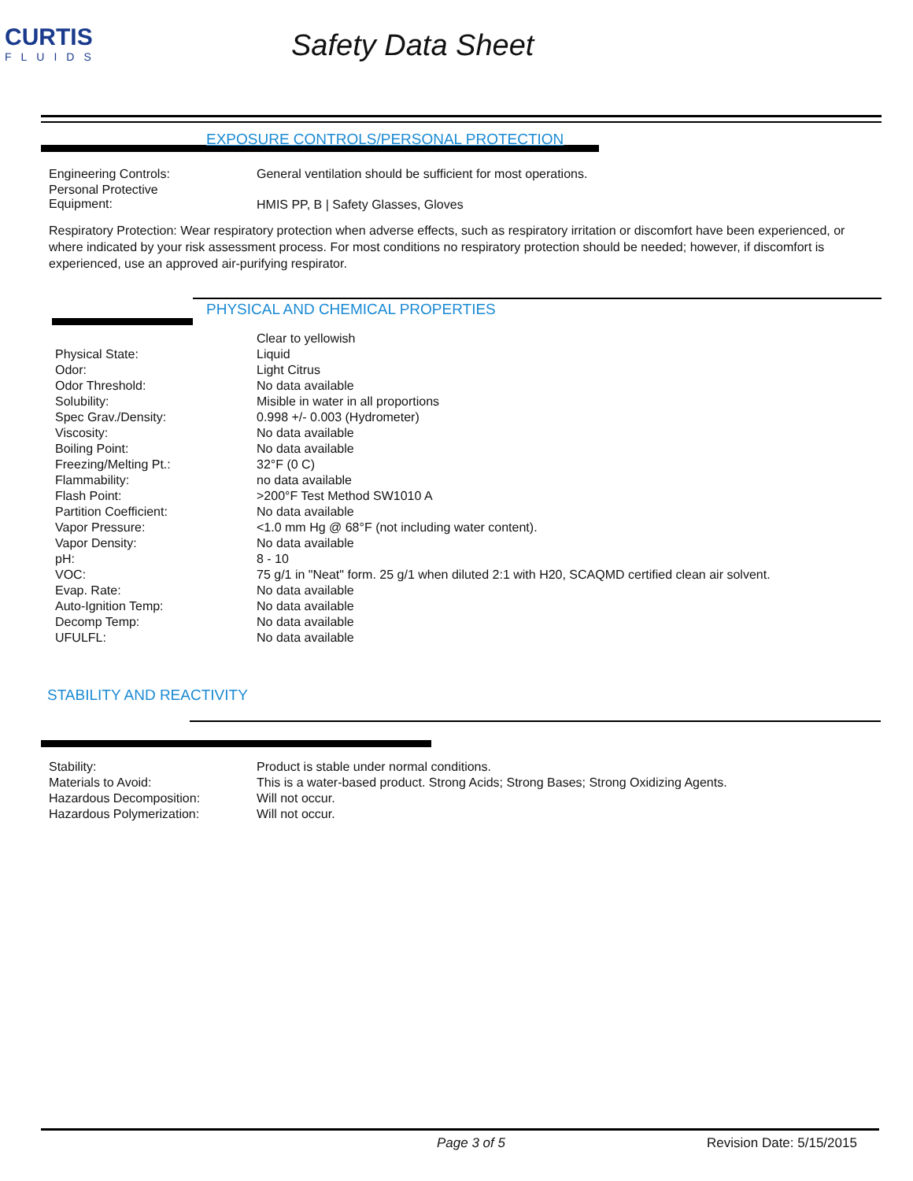CURTIS
FLUIDS
Safety Data Sheet
EXPOSURE CONTROLS/PERSONAL PROTECTION
| Engineering Controls: | General ventilation should be sufficient for most operations. |
| Personal Protective Equipment: | HMIS PP, B / Safety Glasses, Gloves |
Respiratory Protection: Wear respiratory protection when adverse effects, such as respiratory irritation or discomfort have been experienced, or where indicated by your risk assessment process. For most conditions no respiratory protection should be needed; however, if discomfort is experienced, use an approved air-purifying respirator.
PHYSICAL AND CHEMICAL PROPERTIES
| | Clear to yellowish |
| Physical State: | Liquid |
| Odor: | Light Citrus |
| Odor Threshold: | No data available |
| Solubility: | Misible in water in all proportions |
| Spec Grav./Density: | 0.998 +/- 0.003 (Hydrometer) |
| Viscosity: | No data available |
| Boiling Point: | No data available |
| Freezing/Melting Pt.: | 32°F (0 C) |
| Flammability: | no data available |
| Flash Point: | >200°F Test Method SW1010 A |
| Partition Coefficient: | No data available |
| Vapor Pressure: | <1.0 mm Hg @ 68°F (not including water content). |
| Vapor Density: | No data available |
| pH: | 8 - 10 |
| VOC: | 75 g/1 in "Neat" form. 25 g/1 when diluted 2:1 with H20, SCAQMD certified clean air solvent. |
| Evap. Rate: | No data available |
| Auto-Ignition Temp: | No data available |
| Decomp Temp: | No data available |
| UFULFL: | No data available |
STABILITY AND REACTIVITY
| Stability: | Product is stable under normal conditions. |
| Materials to Avoid: | This is a water-based product. Strong Acids; Strong Bases; Strong Oxidizing Agents. |
| Hazardous Decomposition: | Will not occur. |
| Hazardous Polymerization: | Will not occur. |
Page 3 of 5 Revision Date: 5/15/2015